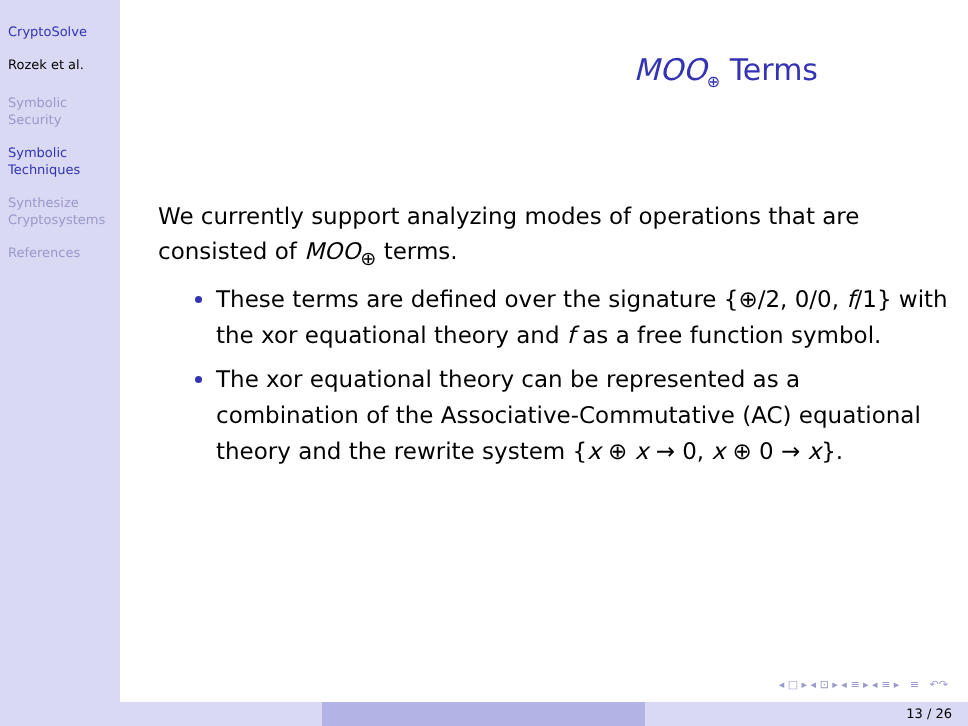CryptoSolve
Rozek et al.
Symbolic
Security
Symbolic
Techniques
Synthesize
Cryptosystems
References
MOO<sub>⊕</sub> Terms
We currently support analyzing modes of operations that are consisted of MOO<sub>⊕</sub> terms.
These terms are defined over the signature {⊕/2, 0/0, f/1} with the xor equational theory and f as a free function symbol.
The xor equational theory can be represented as a combination of the Associative-Commutative (AC) equational theory and the rewrite system {x ⊕ x → 0, x ⊕ 0 → x}.
◂ □ ▸ ◂ ⊡ ▸ ◂ ≡ ▸ ◂ ≡ ▸ ≡ ↶↷
13 / 26